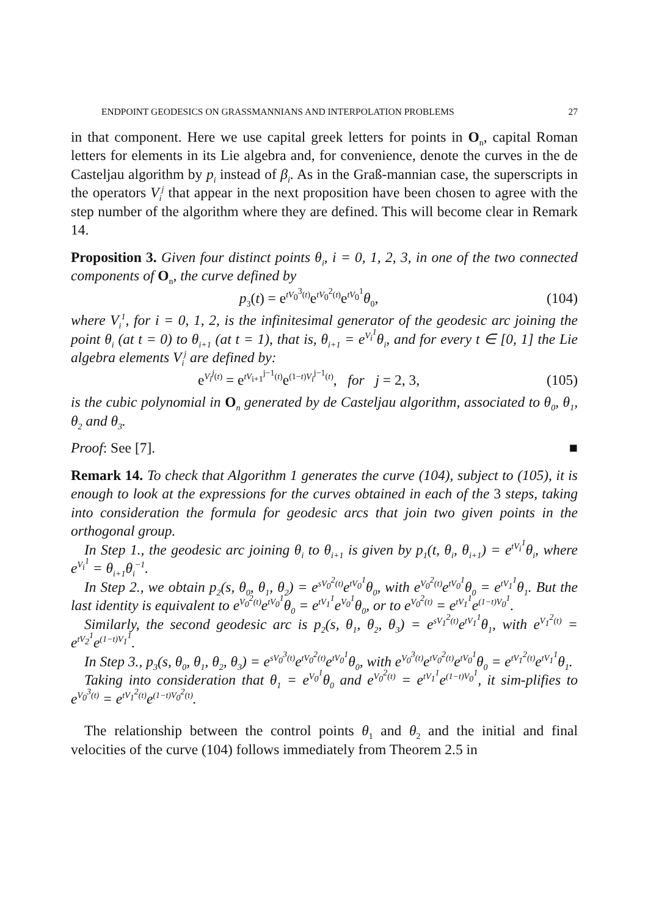ENDPOINT GEODESICS ON GRASSMANNIANS AND INTERPOLATION PROBLEMS 27
in that component. Here we use capital greek letters for points in O<sub>n</sub>, capital Roman letters for elements in its Lie algebra and, for convenience, denote the curves in the de Casteljau algorithm by p<sub>i</sub> instead of β<sub>i</sub>. As in the Graß-mannian case, the superscripts in the operators V<sub>i</sub><sup>j</sup> that appear in the next proposition have been chosen to agree with the step number of the algorithm where they are defined. This will become clear in Remark 14.
Proposition 3. Given four distinct points θ<sub>i</sub>, i = 0, 1, 2, 3, in one of the two connected components of O<sub>n</sub>, the curve defined by
p<sub>3</sub>(t) = e<sup>tV<sub>0</sub><sup>3</sup>(t)</sup>e<sup>tV<sub>0</sub><sup>2</sup>(t)</sup>e<sup>tV<sub>0</sub><sup>1</sup></sup>θ<sub>0</sub>, (104)
where V<sub>i</sub><sup>1</sup>, for i = 0, 1, 2, is the infinitesimal generator of the geodesic arc joining the point θ<sub>i</sub> (at t = 0) to θ<sub>i+1</sub> (at t = 1), that is, θ<sub>i+1</sub> = e<sup>V<sub>i</sub><sup>1</sup></sup>θ<sub>i</sub>, and for every t ∈ [0, 1] the Lie algebra elements V<sub>i</sub><sup>j</sup> are defined by:
e<sup>V<sub>i</sub><sup>j</sup>(t)</sup> = e<sup>tV<sub>i+1</sub><sup>j−1</sup>(t)</sup>e<sup>(1−t)V<sub>i</sub><sup>j−1</sup>(t)</sup>, for j = 2, 3, (105)
is the cubic polynomial in O<sub>n</sub> generated by de Casteljau algorithm, associated to θ<sub>0</sub>, θ<sub>1</sub>, θ<sub>2</sub> and θ<sub>3</sub>.
Proof: See [7]. ■
Remark 14. To check that Algorithm 1 generates the curve (104), subject to (105), it is enough to look at the expressions for the curves obtained in each of the 3 steps, taking into consideration the formula for geodesic arcs that join two given points in the orthogonal group.
In Step 1., the geodesic arc joining θ<sub>i</sub> to θ<sub>i+1</sub> is given by p<sub>1</sub>(t, θ<sub>i</sub>, θ<sub>i+1</sub>) = e<sup>tV<sub>i</sub><sup>1</sup></sup>θ<sub>i</sub>, where e<sup>V<sub>i</sub><sup>1</sup></sup> = θ<sub>i+1</sub>θ<sub>i</sub><sup>−1</sup>.
In Step 2., we obtain p<sub>2</sub>(s, θ<sub>0</sub>, θ<sub>1</sub>, θ<sub>2</sub>) = e<sup>sV<sub>0</sub><sup>2</sup>(t)</sup>e<sup>tV<sub>0</sub><sup>1</sup></sup>θ<sub>0</sub>, with e<sup>V<sub>0</sub><sup>2</sup>(t)</sup>e<sup>tV<sub>0</sub><sup>1</sup></sup>θ<sub>0</sub> = e<sup>tV<sub>1</sub><sup>1</sup></sup>θ<sub>1</sub>. But the last identity is equivalent to e<sup>V<sub>0</sub><sup>2</sup>(t)</sup>e<sup>tV<sub>0</sub><sup>1</sup></sup>θ<sub>0</sub> = e<sup>tV<sub>1</sub><sup>1</sup></sup>e<sup>V<sub>0</sub><sup>1</sup></sup>θ<sub>0</sub>, or to e<sup>V<sub>0</sub><sup>2</sup>(t)</sup> = e<sup>tV<sub>1</sub><sup>1</sup></sup>e<sup>(1−t)V<sub>0</sub><sup>1</sup></sup>.
Similarly, the second geodesic arc is p<sub>2</sub>(s, θ<sub>1</sub>, θ<sub>2</sub>, θ<sub>3</sub>) = e<sup>sV<sub>1</sub><sup>2</sup>(t)</sup>e<sup>tV<sub>1</sub><sup>1</sup></sup>θ<sub>1</sub>, with e<sup>V<sub>1</sub><sup>2</sup>(t)</sup> = e<sup>tV<sub>2</sub><sup>1</sup></sup>e<sup>(1−t)V<sub>1</sub><sup>1</sup></sup>.
In Step 3., p<sub>3</sub>(s, θ<sub>0</sub>, θ<sub>1</sub>, θ<sub>2</sub>, θ<sub>3</sub>) = e<sup>sV<sub>0</sub><sup>3</sup>(t)</sup>e<sup>tV<sub>0</sub><sup>2</sup>(t)</sup>e<sup>tV<sub>0</sub><sup>1</sup></sup>θ<sub>0</sub>, with e<sup>V<sub>0</sub><sup>3</sup>(t)</sup>e<sup>tV<sub>0</sub><sup>2</sup>(t)</sup>e<sup>tV<sub>0</sub><sup>1</sup></sup>θ<sub>0</sub> = e<sup>tV<sub>1</sub><sup>2</sup>(t)</sup>e<sup>tV<sub>1</sub><sup>1</sup></sup>θ<sub>1</sub>.
Taking into consideration that θ<sub>1</sub> = e<sup>V<sub>0</sub><sup>1</sup></sup>θ<sub>0</sub> and e<sup>V<sub>0</sub><sup>2</sup>(t)</sup> = e<sup>tV<sub>1</sub><sup>1</sup></sup>e<sup>(1−t)V<sub>0</sub><sup>1</sup></sup>, it sim-plifies to e<sup>V<sub>0</sub><sup>3</sup>(t)</sup> = e<sup>tV<sub>1</sub><sup>2</sup>(t)</sup>e<sup>(1−t)V<sub>0</sub><sup>2</sup>(t)</sup>.
The relationship between the control points θ<sub>1</sub> and θ<sub>2</sub> and the initial and final velocities of the curve (104) follows immediately from Theorem 2.5 in